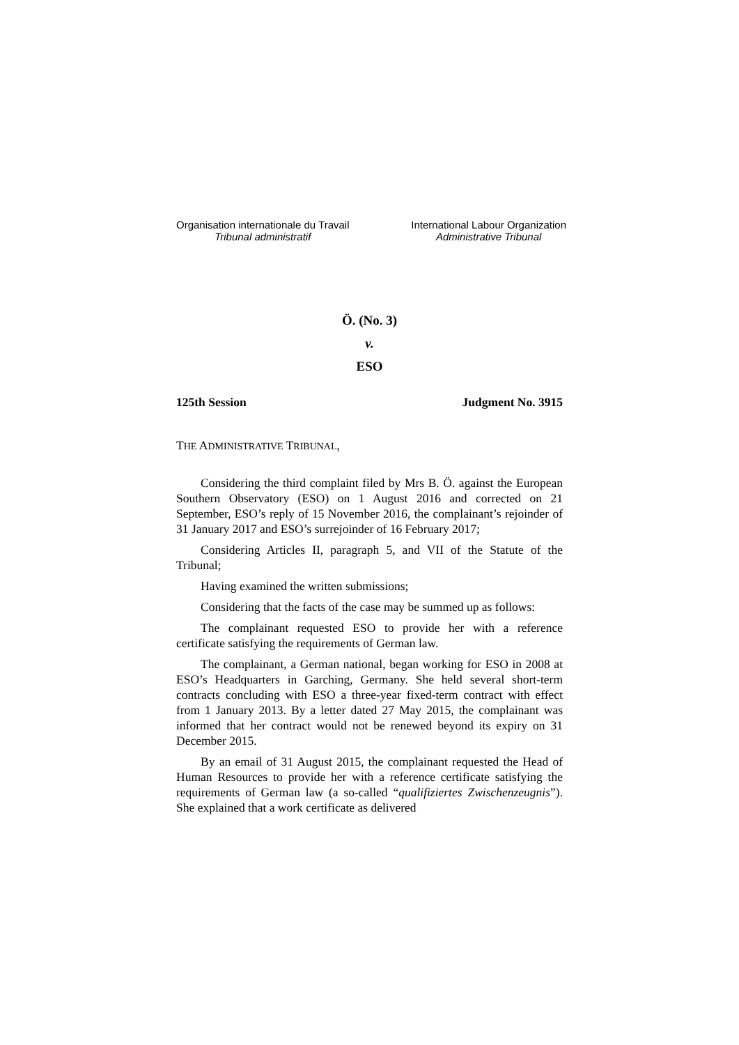Organisation internationale du Travail
Tribunal administratif
International Labour Organization
Administrative Tribunal
Ö. (No. 3)
v.
ESO
125th Session Judgment No. 3915
THE ADMINISTRATIVE TRIBUNAL,
Considering the third complaint filed by Mrs B. Ö. against the European Southern Observatory (ESO) on 1 August 2016 and corrected on 21 September, ESO’s reply of 15 November 2016, the complainant’s rejoinder of 31 January 2017 and ESO’s surrejoinder of 16 February 2017;
Considering Articles II, paragraph 5, and VII of the Statute of the Tribunal;
Having examined the written submissions;
Considering that the facts of the case may be summed up as follows:
The complainant requested ESO to provide her with a reference certificate satisfying the requirements of German law.
The complainant, a German national, began working for ESO in 2008 at ESO’s Headquarters in Garching, Germany. She held several short-term contracts concluding with ESO a three-year fixed-term contract with effect from 1 January 2013. By a letter dated 27 May 2015, the complainant was informed that her contract would not be renewed beyond its expiry on 31 December 2015.
By an email of 31 August 2015, the complainant requested the Head of Human Resources to provide her with a reference certificate satisfying the requirements of German law (a so-called “qualifiziertes Zwischenzeugnis”). She explained that a work certificate as delivered